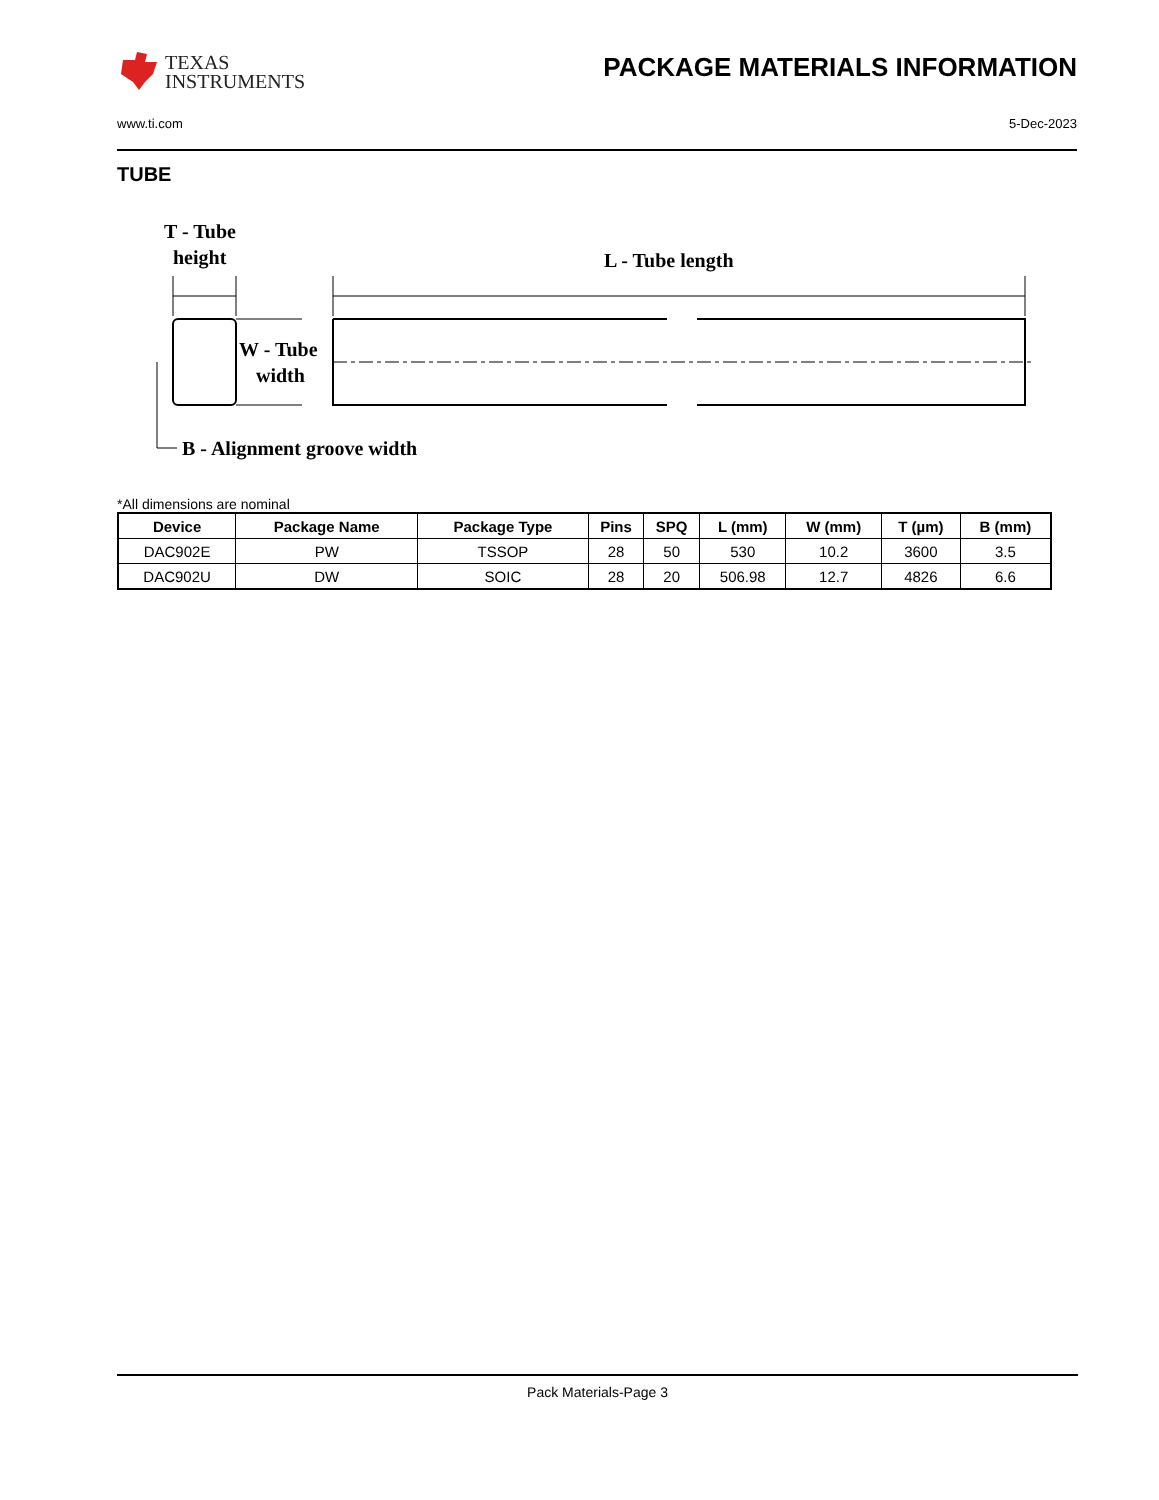TEXAS
INSTRUMENTS
PACKAGE MATERIALS INFORMATION
www.ti.com 5-Dec-2023
TUBE
T - Tube
height
L - Tube length
W - Tube
width
B - Alignment groove width
*All dimensions are nominal
| Device | Package Name | Package Type | Pins | SPQ | L (mm) | W (mm) | T (µm) | B (mm) |
| --- | --- | --- | --- | --- | --- | --- | --- | --- |
| DAC902E | PW | TSSOP | 28 | 50 | 530 | 10.2 | 3600 | 3.5 |
| DAC902U | DW | SOIC | 28 | 20 | 506.98 | 12.7 | 4826 | 6.6 |
Pack Materials-Page 3